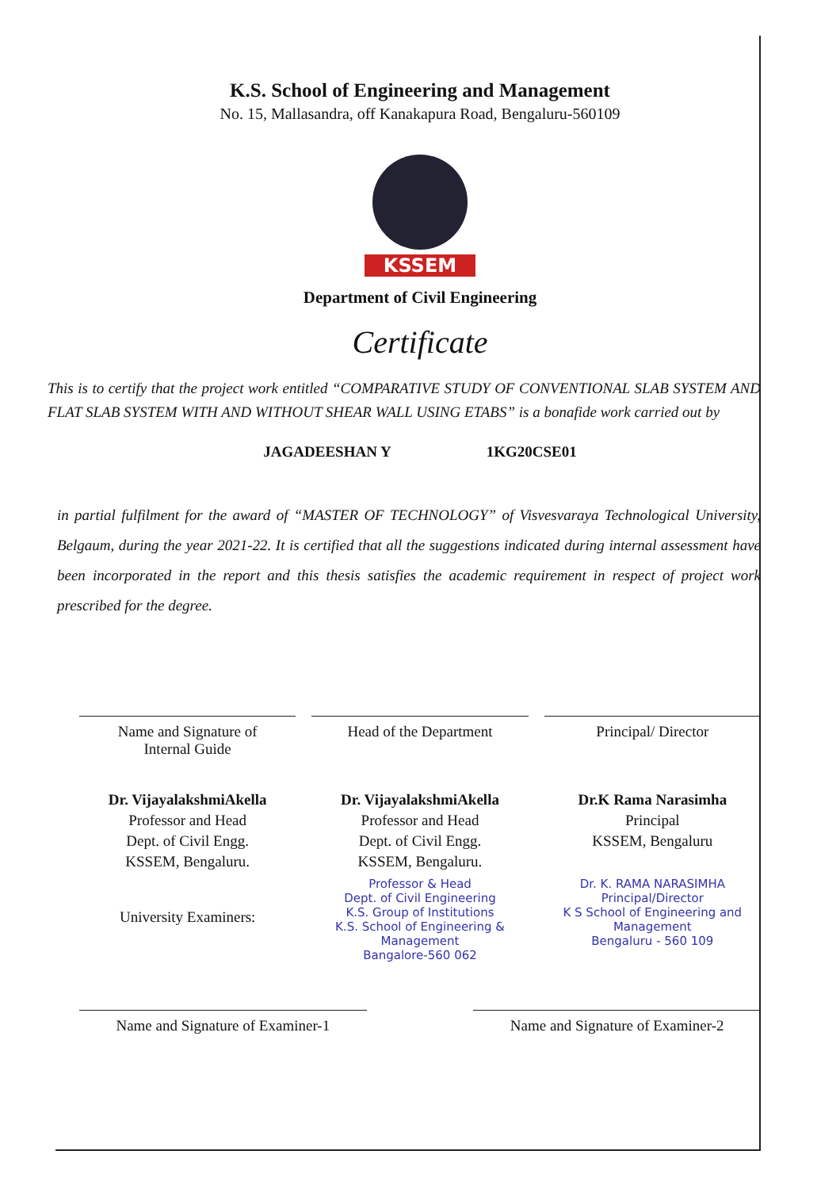K.S. School of Engineering and Management
No. 15, Mallasandra, off Kanakapura Road, Bengaluru-560109
KSSEM
Department of Civil Engineering
Certificate
This is to certify that the project work entitled “COMPARATIVE STUDY OF CONVENTIONAL SLAB SYSTEM AND FLAT SLAB SYSTEM WITH AND WITHOUT SHEAR WALL USING ETABS” is a bonafide work carried out by
JAGADEESHAN Y 1KG20CSE01
in partial fulfilment for the award of “MASTER OF TECHNOLOGY” of Visvesvaraya Technological University, Belgaum, during the year 2021-22. It is certified that all the suggestions indicated during internal assessment have been incorporated in the report and this thesis satisfies the academic requirement in respect of project work prescribed for the degree.
Name and Signature of
Internal Guide
Head of the Department Principal/ Director
Dr. VijayalakshmiAkella
Professor and Head
Dept. of Civil Engg.
KSSEM, Bengaluru.
Dr. VijayalakshmiAkella
Professor and Head
Dept. of Civil Engg.
KSSEM, Bengaluru.
Dr.K Rama Narasimha
Principal
KSSEM, Bengaluru
University Examiners:
Professor & Head
Dept. of Civil Engineering
K.S. Group of Institutions
K.S. School of Engineering & Management
Bangalore-560 062
Dr. K. RAMA NARASIMHA
Principal/Director
K S School of Engineering and Management
Bengaluru - 560 109
Name and Signature of Examiner-1
Name and Signature of Examiner-2